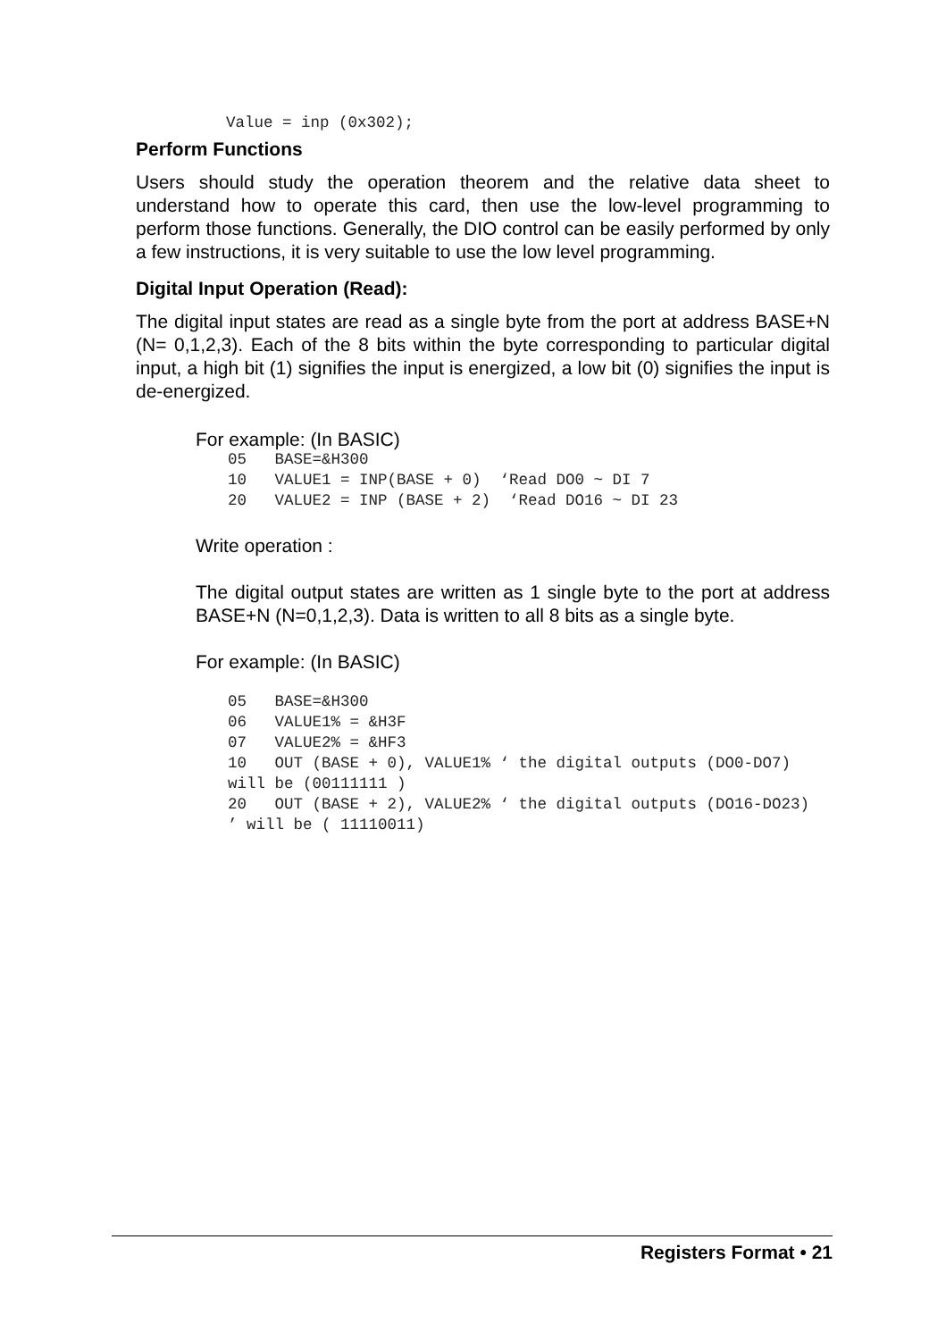Value = inp (0x302);
Perform Functions
Users should study the operation theorem and the relative data sheet to understand how to operate this card, then use the low-level programming to perform those functions. Generally, the DIO control can be easily performed by only a few instructions, it is very suitable to use the low level programming.
Digital Input Operation (Read):
The digital input states are read as a single byte from the port at address BASE+N (N= 0,1,2,3). Each of the 8 bits within the byte corresponding to particular digital input, a high bit (1) signifies the input is energized, a low bit (0) signifies the input is de-energized.
For example: (In BASIC)
05   BASE=&H300
10   VALUE1 = INP(BASE + 0)  ‘Read DO0 ~ DI 7
20   VALUE2 = INP (BASE + 2)  ‘Read DO16 ~ DI 23
Write operation :
The digital output states are written as 1 single byte to the port at address BASE+N (N=0,1,2,3). Data is written to all 8 bits as a single byte.
For example: (In BASIC)
05   BASE=&H300
06   VALUE1% = &H3F
07   VALUE2% = &HF3
10   OUT (BASE + 0), VALUE1% ‘ the digital outputs (DO0-DO7)  will be (00111111 )
20   OUT (BASE + 2), VALUE2% ‘ the digital outputs (DO16-DO23)  ’ will be ( 11110011)
Registers Format • 21